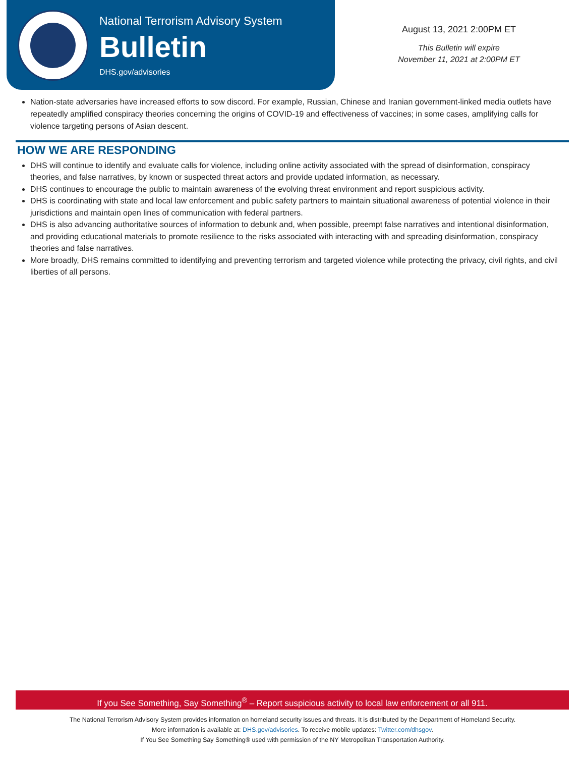National Terrorism Advisory System
Bulletin
DHS.gov/advisories
August 13, 2021 2:00PM ET
This Bulletin will expire
November 11, 2021 at 2:00PM ET
Nation-state adversaries have increased efforts to sow discord. For example, Russian, Chinese and Iranian government-linked media outlets have repeatedly amplified conspiracy theories concerning the origins of COVID-19 and effectiveness of vaccines; in some cases, amplifying calls for violence targeting persons of Asian descent.
HOW WE ARE RESPONDING
DHS will continue to identify and evaluate calls for violence, including online activity associated with the spread of disinformation, conspiracy theories, and false narratives, by known or suspected threat actors and provide updated information, as necessary.
DHS continues to encourage the public to maintain awareness of the evolving threat environment and report suspicious activity.
DHS is coordinating with state and local law enforcement and public safety partners to maintain situational awareness of potential violence in their jurisdictions and maintain open lines of communication with federal partners.
DHS is also advancing authoritative sources of information to debunk and, when possible, preempt false narratives and intentional disinformation, and providing educational materials to promote resilience to the risks associated with interacting with and spreading disinformation, conspiracy theories and false narratives.
More broadly, DHS remains committed to identifying and preventing terrorism and targeted violence while protecting the privacy, civil rights, and civil liberties of all persons.
If you See Something, Say Something<sup>®</sup> – Report suspicious activity to local law enforcement or all 911.
The National Terrorism Advisory System provides information on homeland security issues and threats. It is distributed by the Department of Homeland Security.
More information is available at: DHS.gov/advisories. To receive mobile updates: Twitter.com/dhsgov.
If You See Something Say Something® used with permission of the NY Metropolitan Transportation Authority.